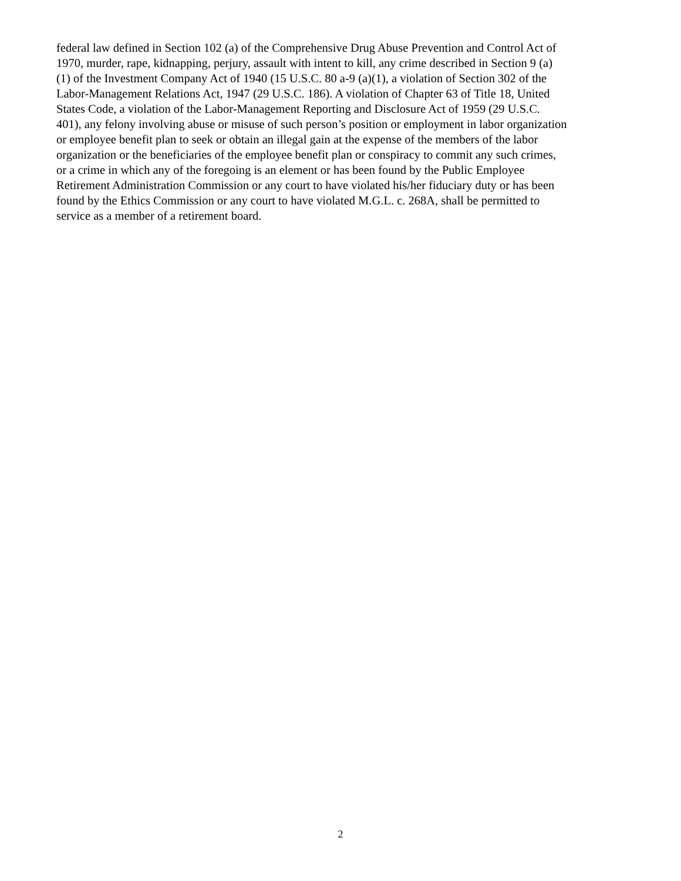federal law defined in Section 102 (a) of the Comprehensive Drug Abuse Prevention and Control Act of
1970, murder, rape, kidnapping, perjury, assault with intent to kill, any crime described in Section 9 (a)
(1) of the Investment Company Act of 1940 (15 U.S.C. 80 a-9 (a)(1), a violation of Section 302 of the
Labor-Management Relations Act, 1947 (29 U.S.C. 186). A violation of Chapter 63 of Title 18, United
States Code, a violation of the Labor-Management Reporting and Disclosure Act of 1959 (29 U.S.C.
401), any felony involving abuse or misuse of such person’s position or employment in labor organization
or employee benefit plan to seek or obtain an illegal gain at the expense of the members of the labor
organization or the beneficiaries of the employee benefit plan or conspiracy to commit any such crimes,
or a crime in which any of the foregoing is an element or has been found by the Public Employee
Retirement Administration Commission or any court to have violated his/her fiduciary duty or has been
found by the Ethics Commission or any court to have violated M.G.L. c. 268A, shall be permitted to
service as a member of a retirement board.
2